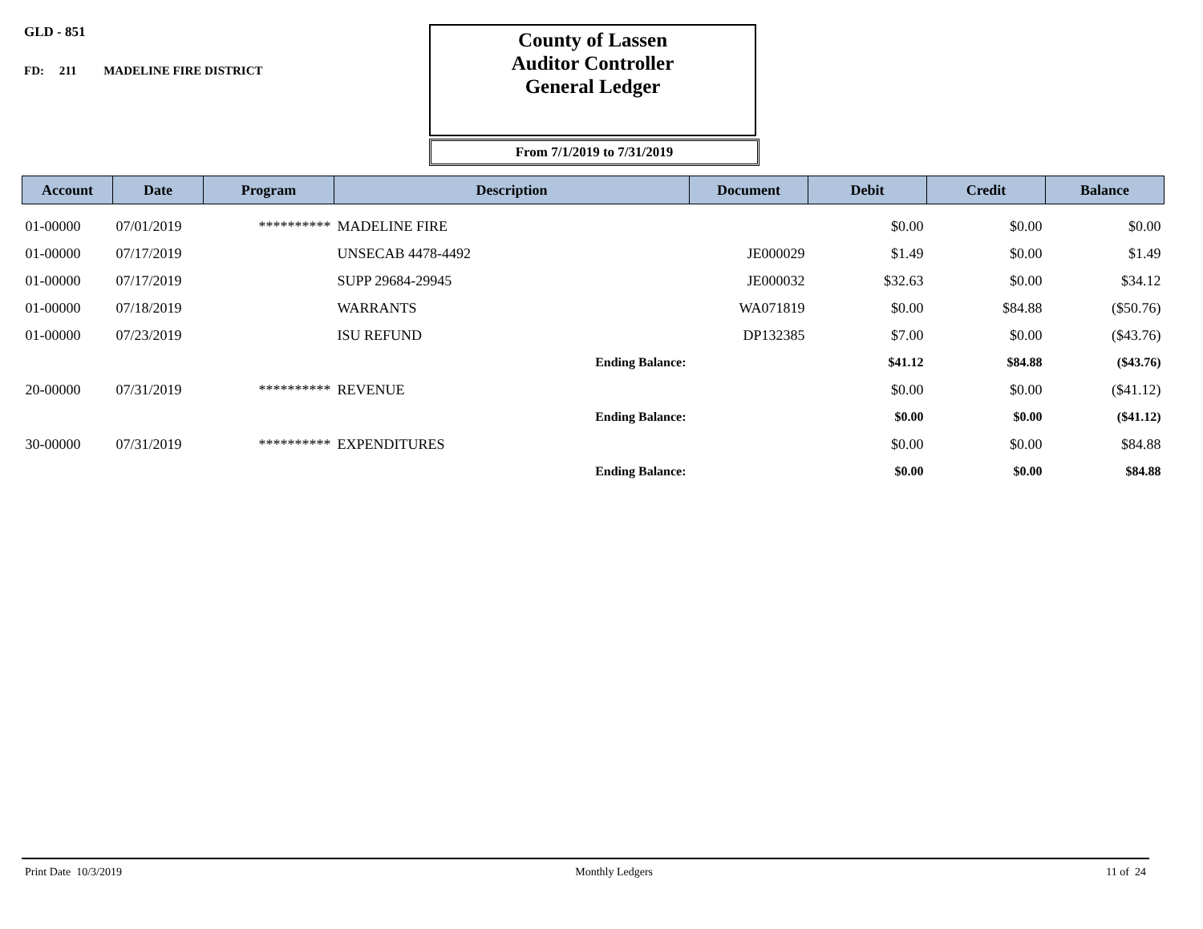GLD - 851
FD: 211 MADELINE FIRE DISTRICT
County of Lassen
Auditor Controller
General Ledger
From 7/1/2019 to 7/31/2019
| Account | Date | Program | Description | Document | Debit | Credit | Balance |
| --- | --- | --- | --- | --- | --- | --- | --- |
| 01-00000 | 07/01/2019 | ********** | MADELINE FIRE | | $0.00 | $0.00 | $0.00 |
| 01-00000 | 07/17/2019 | | UNSECAB 4478-4492 | JE000029 | $1.49 | $0.00 | $1.49 |
| 01-00000 | 07/17/2019 | | SUPP 29684-29945 | JE000032 | $32.63 | $0.00 | $34.12 |
| 01-00000 | 07/18/2019 | | WARRANTS | WA071819 | $0.00 | $84.88 | ($50.76) |
| 01-00000 | 07/23/2019 | | ISU REFUND | DP132385 | $7.00 | $0.00 | ($43.76) |
| | | | Ending Balance: | | $41.12 | $84.88 | ($43.76) |
| 20-00000 | 07/31/2019 | ********** | REVENUE | | $0.00 | $0.00 | ($41.12) |
| | | | Ending Balance: | | $0.00 | $0.00 | ($41.12) |
| 30-00000 | 07/31/2019 | ********** | EXPENDITURES | | $0.00 | $0.00 | $84.88 |
| | | | Ending Balance: | | $0.00 | $0.00 | $84.88 |
Print Date 10/3/2019 Monthly Ledgers 11 of 24